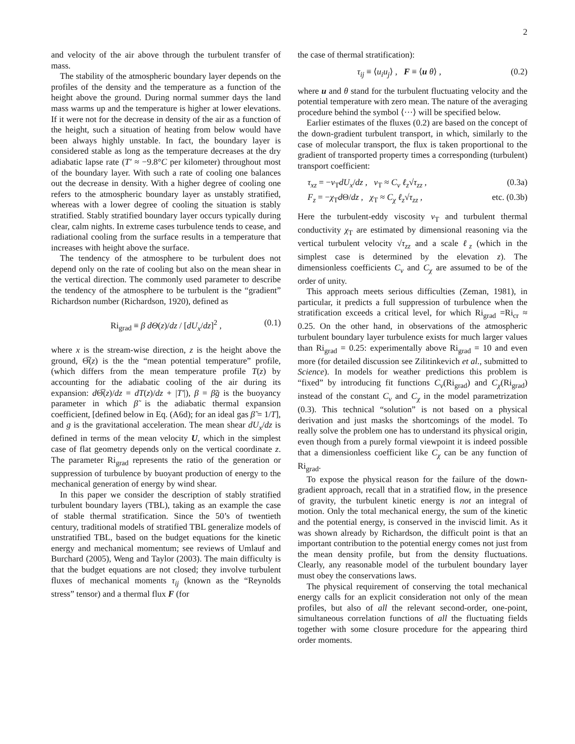2
and velocity of the air above through the turbulent transfer of mass.
The stability of the atmospheric boundary layer depends on the profiles of the density and the temperature as a function of the height above the ground. During normal summer days the land mass warms up and the temperature is higher at lower elevations. If it were not for the decrease in density of the air as a function of the height, such a situation of heating from below would have been always highly unstable. In fact, the boundary layer is considered stable as long as the temperature decreases at the dry adiabatic lapse rate (T′ ≈ −9.8°C per kilometer) throughout most of the boundary layer. With such a rate of cooling one balances out the decrease in density. With a higher degree of cooling one refers to the atmospheric boundary layer as unstably stratified, whereas with a lower degree of cooling the situation is stably stratified. Stably stratified boundary layer occurs typically during clear, calm nights. In extreme cases turbulence tends to cease, and radiational cooling from the surface results in a temperature that increases with height above the surface.
The tendency of the atmosphere to be turbulent does not depend only on the rate of cooling but also on the mean shear in the vertical direction. The commonly used parameter to describe the tendency of the atmosphere to be turbulent is the “gradient” Richardson number (Richardson, 1920), defined as
Ri<sub>grad</sub> ≡ β dΘ(z)/dz / [dU<sub>x</sub>/dz]<sup>2</sup> , (0.1)
where x is the stream-wise direction, z is the height above the ground, Θ̅(z) is the the “mean potential temperature” profile, (which differs from the mean temperature profile T(z) by accounting for the adiabatic cooling of the air during its expansion: d Θ̅(z)/dz = dT(z)/dz + |T′|), β = β̃g is the buoyancy parameter in which β̃ is the adiabatic thermal expansion coefficient, [defined below in Eq. (A6d); for an ideal gas β̃ = 1/T], and g is the gravitational acceleration. The mean shear dU<sub>x</sub>/dz is defined in terms of the mean velocity U, which in the simplest case of flat geometry depends only on the vertical coordinate z. The parameter Ri<sub>grad</sub> represents the ratio of the generation or suppression of turbulence by buoyant production of energy to the mechanical generation of energy by wind shear.
In this paper we consider the description of stably stratified turbulent boundary layers (TBL), taking as an example the case of stable thermal stratification. Since the 50’s of twentieth century, traditional models of stratified TBL generalize models of unstratified TBL, based on the budget equations for the kinetic energy and mechanical momentum; see reviews of Umlauf and Burchard (2005), Weng and Taylor (2003). The main difficulty is that the budget equations are not closed; they involve turbulent fluxes of mechanical moments τ<sub>ij</sub> (known as the “Reynolds stress” tensor) and a thermal flux F (for
the case of thermal stratification):
τ<sub>ij</sub> ≡ ⟨u<sub>i</sub>u<sub>j</sub>⟩ , F ≡ ⟨u θ⟩ , (0.2)
where u and θ stand for the turbulent fluctuating velocity and the potential temperature with zero mean. The nature of the averaging procedure behind the symbol ⟨···⟩ will be specified below.
Earlier estimates of the fluxes (0.2) are based on the concept of the down-gradient turbulent transport, in which, similarly to the case of molecular transport, the flux is taken proportional to the gradient of transported property times a corresponding (turbulent) transport coefficient:
τ<sub>xz</sub> = −ν<sub>T</sub>dU<sub>x</sub>/dz , ν<sub>T</sub> ≈ C<sub>ν</sub> ℓ<sub>z</sub>√τ<sub>zz</sub> , (0.3a)
F<sub>z</sub> = −χ<sub>T</sub>d Θ/dz , χ<sub>T</sub> ≈ C<sub>χ</sub> ℓ<sub>z</sub>√τ<sub>zz</sub> , etc. (0.3b)
Here the turbulent-eddy viscosity ν<sub>T</sub> and turbulent thermal conductivity χ<sub>T</sub> are estimated by dimensional reasoning via the vertical turbulent velocity √τ<sub>zz</sub> and a scale ℓ<sub>z</sub> (which in the simplest case is determined by the elevation z). The dimensionless coefficients C<sub>ν</sub> and C<sub>χ</sub> are assumed to be of the order of unity.
This approach meets serious difficulties (Zeman, 1981), in particular, it predicts a full suppression of turbulence when the stratification exceeds a critical level, for which Ri<sub>grad</sub> =Ri<sub>cr</sub> ≈ 0.25. On the other hand, in observations of the atmospheric turbulent boundary layer turbulence exists for much larger values than Ri<sub>grad</sub> = 0.25: experimentally above Ri<sub>grad</sub> = 10 and even more (for detailed discussion see Zilitinkevich et al., submitted to Science). In models for weather predictions this problem is “fixed” by introducing fit functions C<sub>ν</sub>(Ri<sub>grad</sub>) and C<sub>χ</sub>(Ri<sub>grad</sub>) instead of the constant C<sub>ν</sub> and C<sub>χ</sub> in the model parametrization (0.3). This technical “solution” is not based on a physical derivation and just masks the shortcomings of the model. To really solve the problem one has to understand its physical origin, even though from a purely formal viewpoint it is indeed possible that a dimensionless coefficient like C<sub>χ</sub> can be any function of Ri<sub>grad</sub>.
To expose the physical reason for the failure of the down-gradient approach, recall that in a stratified flow, in the presence of gravity, the turbulent kinetic energy is not an integral of motion. Only the total mechanical energy, the sum of the kinetic and the potential energy, is conserved in the inviscid limit. As it was shown already by Richardson, the difficult point is that an important contribution to the potential energy comes not just from the mean density profile, but from the density fluctuations. Clearly, any reasonable model of the turbulent boundary layer must obey the conservations laws.
The physical requirement of conserving the total mechanical energy calls for an explicit consideration not only of the mean profiles, but also of all the relevant second-order, one-point, simultaneous correlation functions of all the fluctuating fields together with some closure procedure for the appearing third order moments.